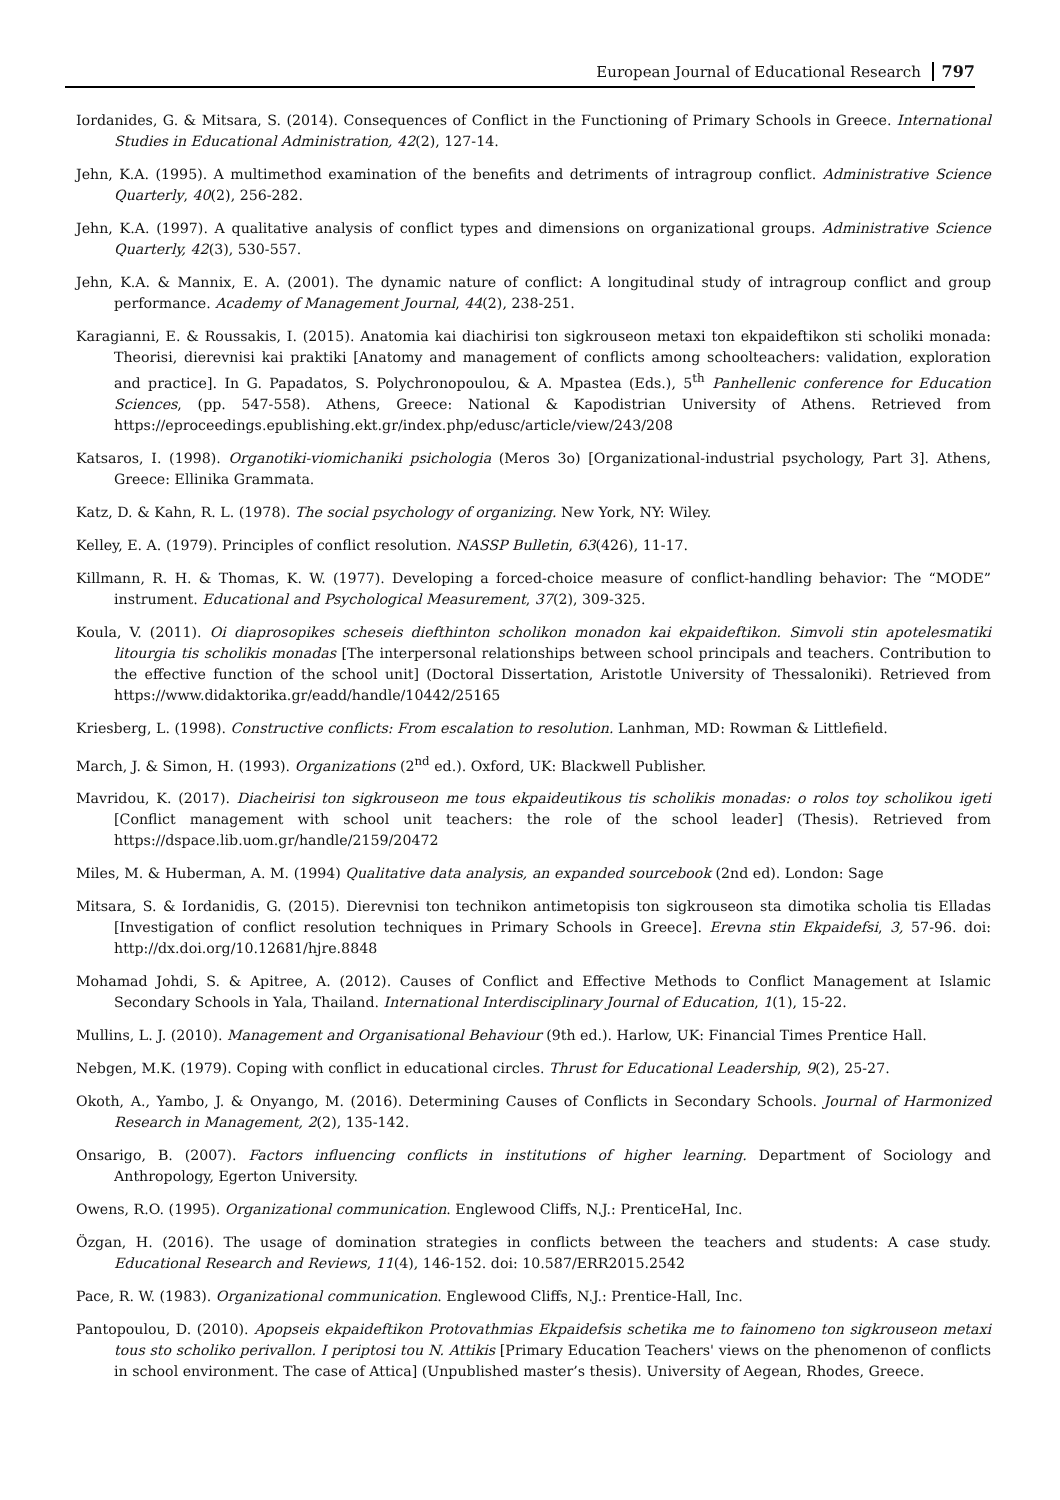European Journal of Educational Research 797
Iordanides, G. & Mitsara, S. (2014). Consequences of Conflict in the Functioning of Primary Schools in Greece. International Studies in Educational Administration, 42(2), 127-14.
Jehn, K.A. (1995). A multimethod examination of the benefits and detriments of intragroup conflict. Administrative Science Quarterly, 40(2), 256-282.
Jehn, K.A. (1997). A qualitative analysis of conflict types and dimensions on organizational groups. Administrative Science Quarterly, 42(3), 530-557.
Jehn, K.A. & Mannix, E. A. (2001). The dynamic nature of conflict: A longitudinal study of intragroup conflict and group performance. Academy of Management Journal, 44(2), 238-251.
Karagianni, E. & Roussakis, I. (2015). Anatomia kai diachirisi ton sigkrouseon metaxi ton ekpaideftikon sti scholiki monada: Theorisi, dierevnisi kai praktiki [Anatomy and management of conflicts among schoolteachers: validation, exploration and practice]. In G. Papadatos, S. Polychronopoulou, & A. Mpastea (Eds.), 5<sup>th</sup> Panhellenic conference for Education Sciences, (pp. 547-558). Athens, Greece: National & Kapodistrian University of Athens. Retrieved from https://eproceedings.epublishing.ekt.gr/index.php/edusc/article/view/243/208
Katsaros, I. (1998). Organotiki-viomichaniki psichologia (Meros 3o) [Organizational-industrial psychology, Part 3]. Athens, Greece: Ellinika Grammata.
Katz, D. & Kahn, R. L. (1978). The social psychology of organizing. New York, NY: Wiley.
Kelley, E. A. (1979). Principles of conflict resolution. NASSP Bulletin, 63(426), 11-17.
Killmann, R. H. & Thomas, K. W. (1977). Developing a forced-choice measure of conflict-handling behavior: The “MODE” instrument. Educational and Psychological Measurement, 37(2), 309-325.
Koula, V. (2011). Oi diaprosopikes scheseis diefthinton scholikon monadon kai ekpaideftikon. Simvoli stin apotelesmatiki litourgia tis scholikis monadas [The interpersonal relationships between school principals and teachers. Contribution to the effective function of the school unit] (Doctoral Dissertation, Aristotle University of Thessaloniki). Retrieved from https://www.didaktorika.gr/eadd/handle/10442/25165
Kriesberg, L. (1998). Constructive conflicts: From escalation to resolution. Lanhman, MD: Rowman & Littlefield.
March, J. & Simon, H. (1993). Organizations (2<sup>nd</sup> ed.). Oxford, UK: Blackwell Publisher.
Mavridou, K. (2017). Diacheirisi ton sigkrouseon me tous ekpaideutikous tis scholikis monadas: o rolos toy scholikou igeti [Conflict management with school unit teachers: the role of the school leader] (Thesis). Retrieved from https://dspace.lib.uom.gr/handle/2159/20472
Miles, M. & Huberman, A. M. (1994) Qualitative data analysis, an expanded sourcebook (2nd ed). London: Sage
Mitsara, S. & Iordanidis, G. (2015). Dierevnisi ton technikon antimetopisis ton sigkrouseon sta dimotika scholia tis Elladas [Investigation of conflict resolution techniques in Primary Schools in Greece]. Erevna stin Ekpaidefsi, 3, 57-96. doi: http://dx.doi.org/10.12681/hjre.8848
Mohamad Johdi, S. & Apitree, A. (2012). Causes of Conflict and Effective Methods to Conflict Management at Islamic Secondary Schools in Yala, Thailand. International Interdisciplinary Journal of Education, 1(1), 15-22.
Mullins, L. J. (2010). Management and Organisational Behaviour (9th ed.). Harlow, UK: Financial Times Prentice Hall.
Nebgen, M.K. (1979). Coping with conflict in educational circles. Thrust for Educational Leadership, 9(2), 25-27.
Okoth, A., Yambo, J. & Onyango, M. (2016). Determining Causes of Conflicts in Secondary Schools. Journal of Harmonized Research in Management, 2(2), 135-142.
Onsarigo, B. (2007). Factors influencing conflicts in institutions of higher learning. Department of Sociology and Anthropology, Egerton University.
Owens, R.O. (1995). Organizational communication. Englewood Cliffs, N.J.: PrenticeHal, Inc.
Özgan, H. (2016). The usage of domination strategies in conflicts between the teachers and students: A case study. Educational Research and Reviews, 11(4), 146-152. doi: 10.587/ERR2015.2542
Pace, R. W. (1983). Organizational communication. Englewood Cliffs, N.J.: Prentice-Hall, Inc.
Pantopoulou, D. (2010). Apopseis ekpaideftikon Protovathmias Ekpaidefsis schetika me to fainomeno ton sigkrouseon metaxi tous sto scholiko perivallon. I periptosi tou N. Attikis [Primary Education Teachers' views on the phenomenon of conflicts in school environment. The case of Attica] (Unpublished master’s thesis). University of Aegean, Rhodes, Greece.